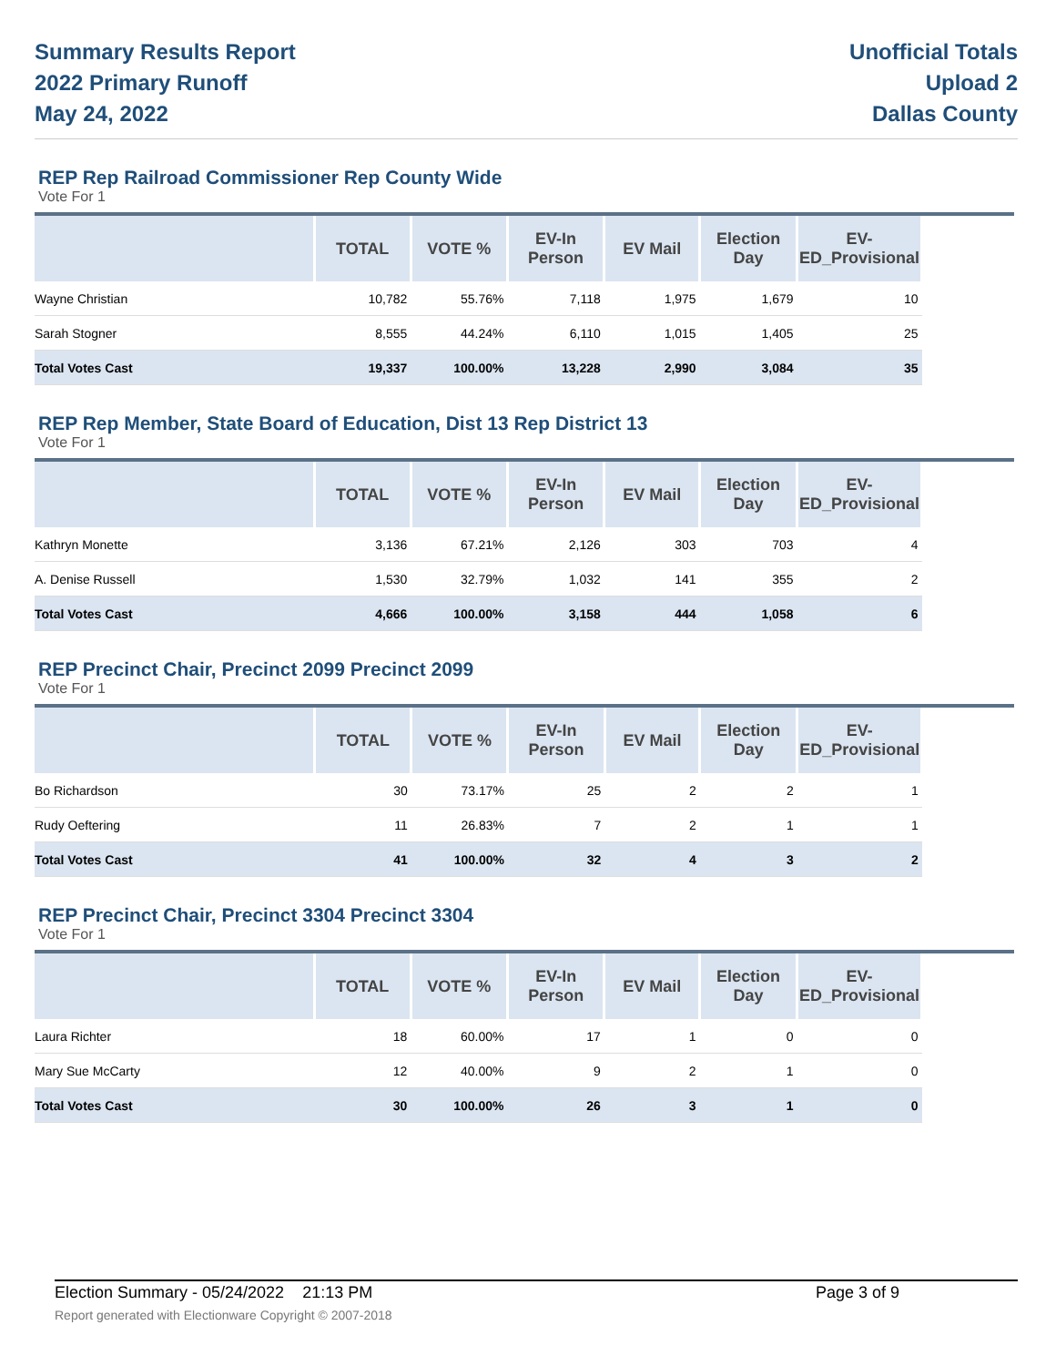Summary Results Report
2022 Primary Runoff
May 24, 2022
Unofficial Totals
Upload 2
Dallas County
REP Rep Railroad Commissioner Rep County Wide
Vote For 1
| | TOTAL | VOTE % | EV-In Person | EV Mail | Election Day | EV-ED_Provisional | |
| --- | --- | --- | --- | --- | --- | --- | --- |
| Wayne Christian | 10,782 | 55.76% | 7,118 | 1,975 | 1,679 | 10 | |
| Sarah Stogner | 8,555 | 44.24% | 6,110 | 1,015 | 1,405 | 25 | |
| Total Votes Cast | 19,337 | 100.00% | 13,228 | 2,990 | 3,084 | 35 | |
REP Rep Member, State Board of Education, Dist 13 Rep District 13
Vote For 1
| | TOTAL | VOTE % | EV-In Person | EV Mail | Election Day | EV-ED_Provisional | |
| --- | --- | --- | --- | --- | --- | --- | --- |
| Kathryn Monette | 3,136 | 67.21% | 2,126 | 303 | 703 | 4 | |
| A. Denise Russell | 1,530 | 32.79% | 1,032 | 141 | 355 | 2 | |
| Total Votes Cast | 4,666 | 100.00% | 3,158 | 444 | 1,058 | 6 | |
REP Precinct Chair, Precinct 2099 Precinct 2099
Vote For 1
| | TOTAL | VOTE % | EV-In Person | EV Mail | Election Day | EV-ED_Provisional | |
| --- | --- | --- | --- | --- | --- | --- | --- |
| Bo Richardson | 30 | 73.17% | 25 | 2 | 2 | 1 | |
| Rudy Oeftering | 11 | 26.83% | 7 | 2 | 1 | 1 | |
| Total Votes Cast | 41 | 100.00% | 32 | 4 | 3 | 2 | |
REP Precinct Chair, Precinct 3304 Precinct 3304
Vote For 1
| | TOTAL | VOTE % | EV-In Person | EV Mail | Election Day | EV-ED_Provisional | |
| --- | --- | --- | --- | --- | --- | --- | --- |
| Laura Richter | 18 | 60.00% | 17 | 1 | 0 | 0 | |
| Mary Sue McCarty | 12 | 40.00% | 9 | 2 | 1 | 0 | |
| Total Votes Cast | 30 | 100.00% | 26 | 3 | 1 | 0 | |
Election Summary - 05/24/2022 21:13 PM Page 3 of 9
Report generated with Electionware Copyright © 2007-2018